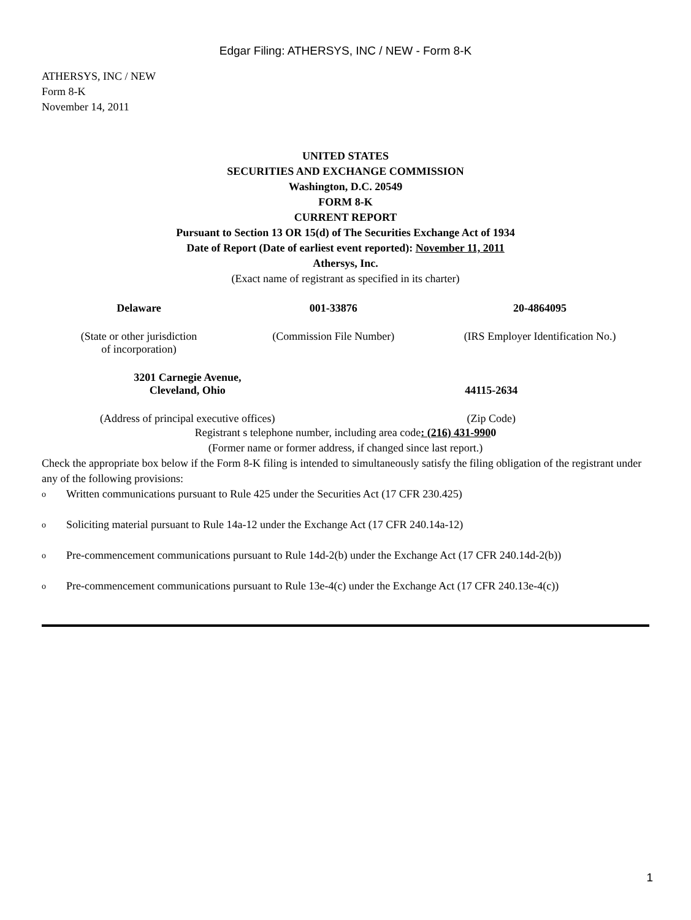Edgar Filing: ATHERSYS, INC / NEW - Form 8-K
ATHERSYS, INC / NEW
Form 8-K
November 14, 2011
UNITED STATES
SECURITIES AND EXCHANGE COMMISSION
Washington, D.C. 20549
FORM 8-K
CURRENT REPORT
Pursuant to Section 13 OR 15(d) of The Securities Exchange Act of 1934
Date of Report (Date of earliest event reported): November 11, 2011
Athersys, Inc.
(Exact name of registrant as specified in its charter)
| Delaware | 001-33876 | 20-4864095 |
| (State or other jurisdiction of incorporation) | (Commission File Number) | (IRS Employer Identification No.) |
| 3201 Carnegie Avenue, Cleveland, Ohio | 44115-2634 |
| (Address of principal executive offices) | (Zip Code) |
Registrant s telephone number, including area code: (216) 431-9900
(Former name or former address, if changed since last report.)
Check the appropriate box below if the Form 8-K filing is intended to simultaneously satisfy the filing obligation of the registrant under any of the following provisions:
o Written communications pursuant to Rule 425 under the Securities Act (17 CFR 230.425)
o Soliciting material pursuant to Rule 14a-12 under the Exchange Act (17 CFR 240.14a-12)
o Pre-commencement communications pursuant to Rule 14d-2(b) under the Exchange Act (17 CFR 240.14d-2(b))
o Pre-commencement communications pursuant to Rule 13e-4(c) under the Exchange Act (17 CFR 240.13e-4(c))
1